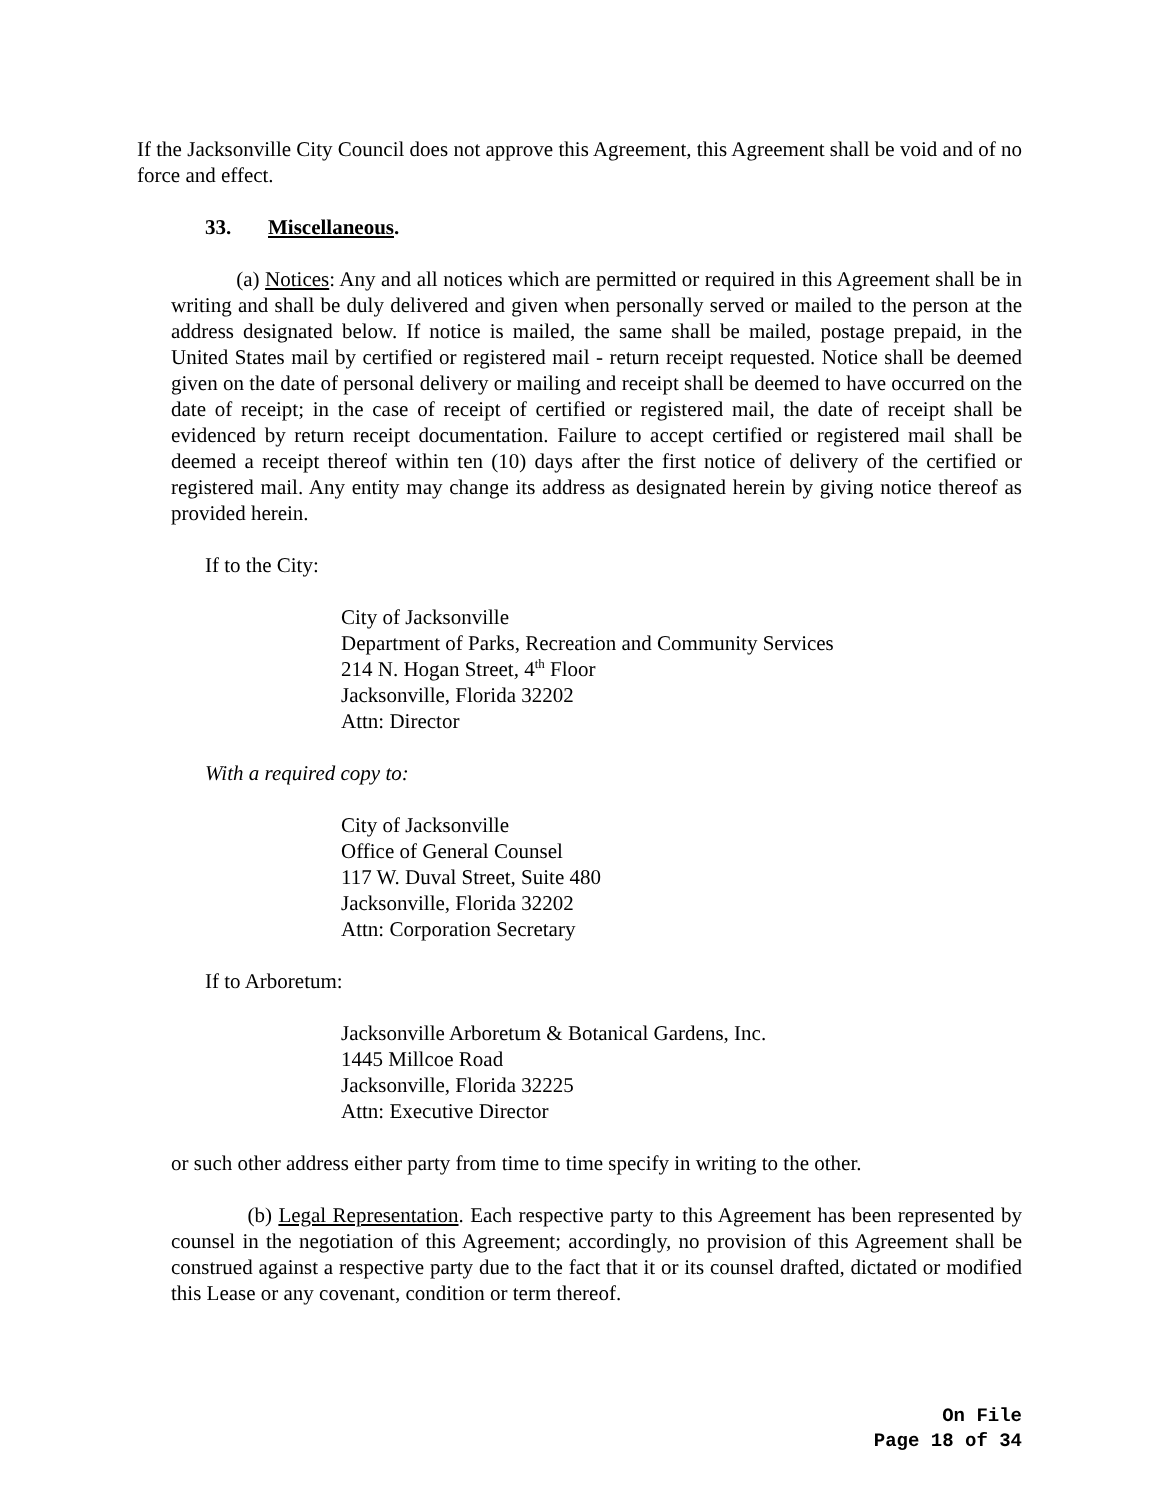If the Jacksonville City Council does not approve this Agreement, this Agreement shall be void and of no force and effect.
33. Miscellaneous.
(a) Notices: Any and all notices which are permitted or required in this Agreement shall be in writing and shall be duly delivered and given when personally served or mailed to the person at the address designated below. If notice is mailed, the same shall be mailed, postage prepaid, in the United States mail by certified or registered mail - return receipt requested. Notice shall be deemed given on the date of personal delivery or mailing and receipt shall be deemed to have occurred on the date of receipt; in the case of receipt of certified or registered mail, the date of receipt shall be evidenced by return receipt documentation. Failure to accept certified or registered mail shall be deemed a receipt thereof within ten (10) days after the first notice of delivery of the certified or registered mail. Any entity may change its address as designated herein by giving notice thereof as provided herein.
If to the City:
City of Jacksonville
Department of Parks, Recreation and Community Services
214 N. Hogan Street, 4<sup>th</sup> Floor
Jacksonville, Florida 32202
Attn: Director
With a required copy to:
City of Jacksonville
Office of General Counsel
117 W. Duval Street, Suite 480
Jacksonville, Florida 32202
Attn: Corporation Secretary
If to Arboretum:
Jacksonville Arboretum & Botanical Gardens, Inc.
1445 Millcoe Road
Jacksonville, Florida 32225
Attn: Executive Director
or such other address either party from time to time specify in writing to the other.
(b) Legal Representation. Each respective party to this Agreement has been represented by counsel in the negotiation of this Agreement; accordingly, no provision of this Agreement shall be construed against a respective party due to the fact that it or its counsel drafted, dictated or modified this Lease or any covenant, condition or term thereof.
On File
Page 18 of 34